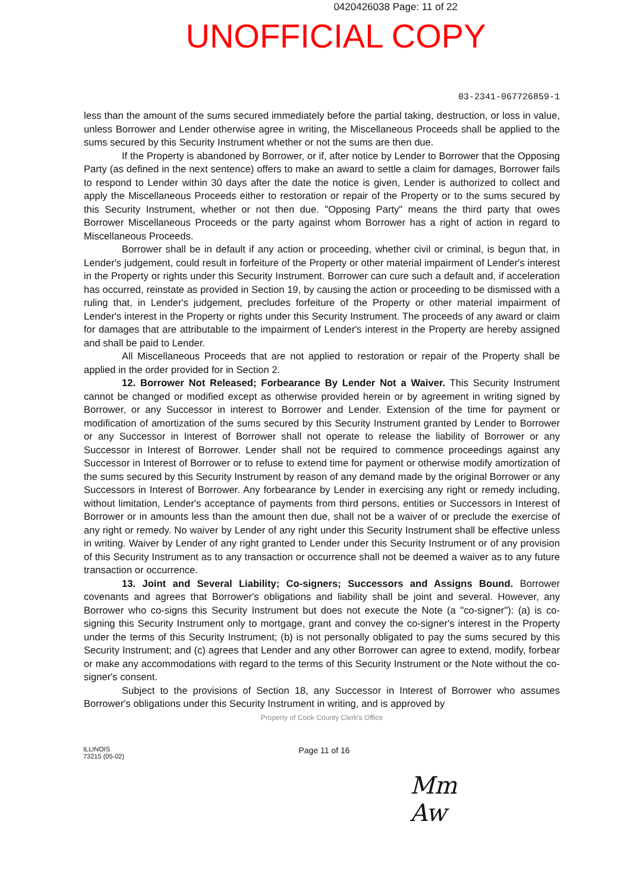0420426038 Page: 11 of 22
UNOFFICIAL COPY
03-2341-067726859-1
less than the amount of the sums secured immediately before the partial taking, destruction, or loss in value, unless Borrower and Lender otherwise agree in writing, the Miscellaneous Proceeds shall be applied to the sums secured by this Security Instrument whether or not the sums are then due.
If the Property is abandoned by Borrower, or if, after notice by Lender to Borrower that the Opposing Party (as defined in the next sentence) offers to make an award to settle a claim for damages, Borrower fails to respond to Lender within 30 days after the date the notice is given, Lender is authorized to collect and apply the Miscellaneous Proceeds either to restoration or repair of the Property or to the sums secured by this Security Instrument, whether or not then due. "Opposing Party" means the third party that owes Borrower Miscellaneous Proceeds or the party against whom Borrower has a right of action in regard to Miscellaneous Proceeds.
Borrower shall be in default if any action or proceeding, whether civil or criminal, is begun that, in Lender's judgement, could result in forfeiture of the Property or other material impairment of Lender's interest in the Property or rights under this Security Instrument. Borrower can cure such a default and, if acceleration has occurred, reinstate as provided in Section 19, by causing the action or proceeding to be dismissed with a ruling that, in Lender's judgement, precludes forfeiture of the Property or other material impairment of Lender's interest in the Property or rights under this Security Instrument. The proceeds of any award or claim for damages that are attributable to the impairment of Lender's interest in the Property are hereby assigned and shall be paid to Lender.
All Miscellaneous Proceeds that are not applied to restoration or repair of the Property shall be applied in the order provided for in Section 2.
12. Borrower Not Released; Forbearance By Lender Not a Waiver. This Security Instrument cannot be changed or modified except as otherwise provided herein or by agreement in writing signed by Borrower, or any Successor in interest to Borrower and Lender. Extension of the time for payment or modification of amortization of the sums secured by this Security Instrument granted by Lender to Borrower or any Successor in Interest of Borrower shall not operate to release the liability of Borrower or any Successor in Interest of Borrower. Lender shall not be required to commence proceedings against any Successor in Interest of Borrower or to refuse to extend time for payment or otherwise modify amortization of the sums secured by this Security Instrument by reason of any demand made by the original Borrower or any Successors in Interest of Borrower. Any forbearance by Lender in exercising any right or remedy including, without limitation, Lender's acceptance of payments from third persons, entities or Successors in Interest of Borrower or in amounts less than the amount then due, shall not be a waiver of or preclude the exercise of any right or remedy. No waiver by Lender of any right under this Security Instrument shall be effective unless in writing. Waiver by Lender of any right granted to Lender under this Security Instrument or of any provision of this Security Instrument as to any transaction or occurrence shall not be deemed a waiver as to any future transaction or occurrence.
13. Joint and Several Liability; Co-signers; Successors and Assigns Bound. Borrower covenants and agrees that Borrower's obligations and liability shall be joint and several. However, any Borrower who co-signs this Security Instrument but does not execute the Note (a "co-signer"): (a) is co-signing this Security Instrument only to mortgage, grant and convey the co-signer's interest in the Property under the terms of this Security Instrument; (b) is not personally obligated to pay the sums secured by this Security Instrument; and (c) agrees that Lender and any other Borrower can agree to extend, modify, forbear or make any accommodations with regard to the terms of this Security Instrument or the Note without the co-signer's consent.
Subject to the provisions of Section 18, any Successor in Interest of Borrower who assumes Borrower's obligations under this Security Instrument in writing, and is approved by
Property of Cook County Clerk's Office
ILLINOIS
73215 (05-02)
Page 11 of 16
Mm
Aw